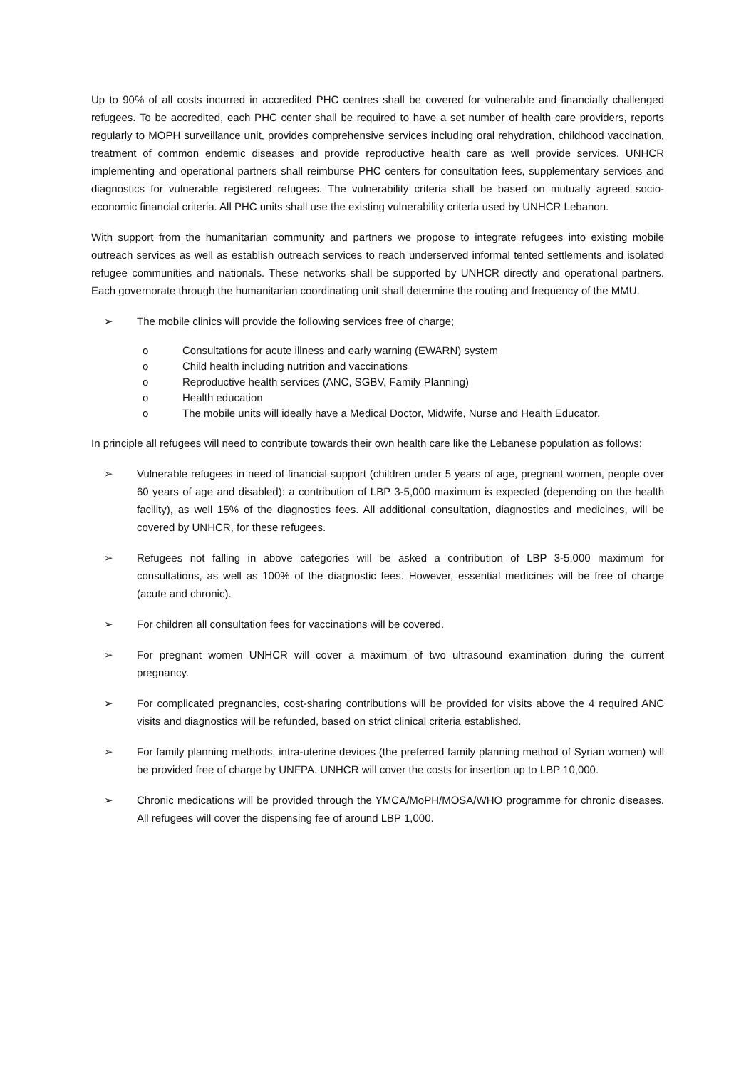Up to 90% of all costs incurred in accredited PHC centres shall be covered for vulnerable and financially challenged refugees. To be accredited, each PHC center shall be required to have a set number of health care providers, reports regularly to MOPH surveillance unit, provides comprehensive services including oral rehydration, childhood vaccination, treatment of common endemic diseases and provide reproductive health care as well provide services. UNHCR implementing and operational partners shall reimburse PHC centers for consultation fees, supplementary services and diagnostics for vulnerable registered refugees. The vulnerability criteria shall be based on mutually agreed socio-economic financial criteria. All PHC units shall use the existing vulnerability criteria used by UNHCR Lebanon.
With support from the humanitarian community and partners we propose to integrate refugees into existing mobile outreach services as well as establish outreach services to reach underserved informal tented settlements and isolated refugee communities and nationals. These networks shall be supported by UNHCR directly and operational partners. Each governorate through the humanitarian coordinating unit shall determine the routing and frequency of the MMU.
➢ The mobile clinics will provide the following services free of charge;
o Consultations for acute illness and early warning (EWARN) system
o Child health including nutrition and vaccinations
o Reproductive health services (ANC, SGBV, Family Planning)
o Health education
o The mobile units will ideally have a Medical Doctor, Midwife, Nurse and Health Educator.
In principle all refugees will need to contribute towards their own health care like the Lebanese population as follows:
➢ Vulnerable refugees in need of financial support (children under 5 years of age, pregnant women, people over 60 years of age and disabled): a contribution of LBP 3-5,000 maximum is expected (depending on the health facility), as well 15% of the diagnostics fees. All additional consultation, diagnostics and medicines, will be covered by UNHCR, for these refugees.
➢ Refugees not falling in above categories will be asked a contribution of LBP 3-5,000 maximum for consultations, as well as 100% of the diagnostic fees. However, essential medicines will be free of charge (acute and chronic).
➢ For children all consultation fees for vaccinations will be covered.
➢ For pregnant women UNHCR will cover a maximum of two ultrasound examination during the current pregnancy.
➢ For complicated pregnancies, cost-sharing contributions will be provided for visits above the 4 required ANC visits and diagnostics will be refunded, based on strict clinical criteria established.
➢ For family planning methods, intra-uterine devices (the preferred family planning method of Syrian women) will be provided free of charge by UNFPA. UNHCR will cover the costs for insertion up to LBP 10,000.
➢ Chronic medications will be provided through the YMCA/MoPH/MOSA/WHO programme for chronic diseases. All refugees will cover the dispensing fee of around LBP 1,000.